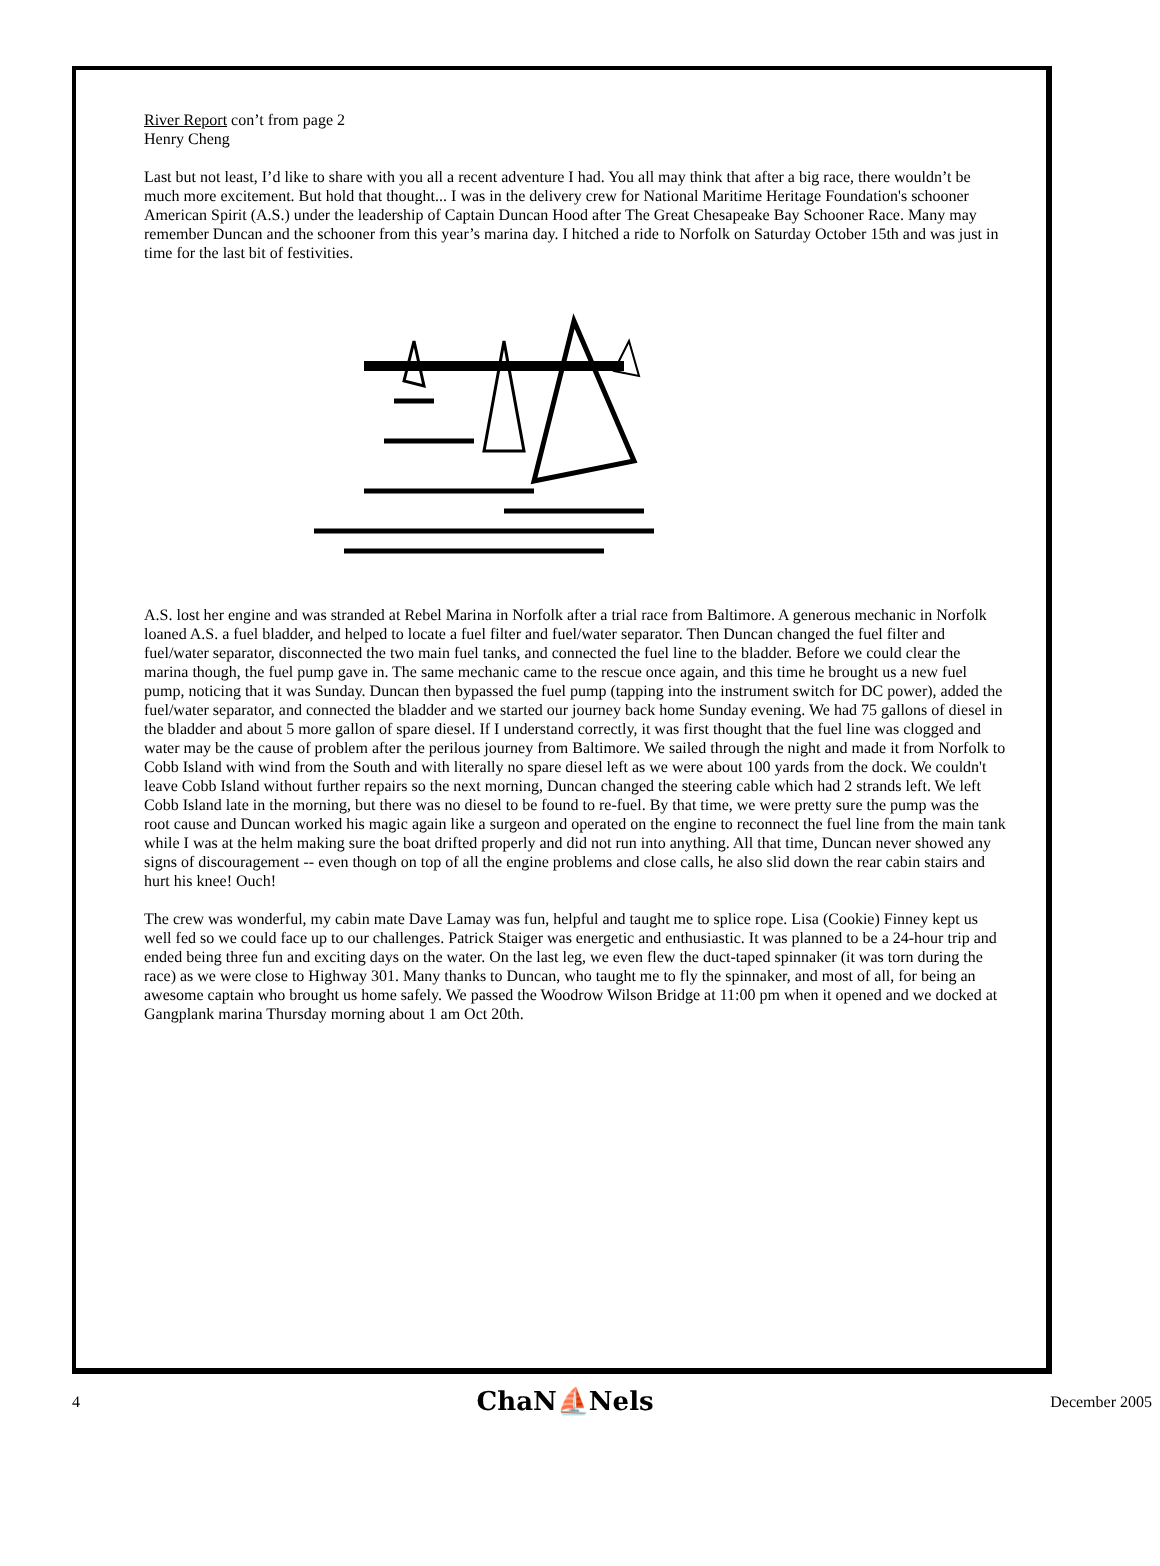River Report con’t from page 2
Henry Cheng
Last but not least, I’d like to share with you all a recent adventure I had. You all may think that after a big race, there wouldn’t be much more excitement. But hold that thought... I was in the delivery crew for National Maritime Heritage Foundation's schooner American Spirit (A.S.) under the leadership of Captain Duncan Hood after The Great Chesapeake Bay Schooner Race. Many may remember Duncan and the schooner from this year’s marina day. I hitched a ride to Norfolk on Saturday October 15th and was just in time for the last bit of festivities.
A.S. lost her engine and was stranded at Rebel Marina in Norfolk after a trial race from Baltimore. A generous mechanic in Norfolk loaned A.S. a fuel bladder, and helped to locate a fuel filter and fuel/water separator. Then Duncan changed the fuel filter and fuel/water separator, disconnected the two main fuel tanks, and connected the fuel line to the bladder. Before we could clear the marina though, the fuel pump gave in. The same mechanic came to the rescue once again, and this time he brought us a new fuel pump, noticing that it was Sunday. Duncan then bypassed the fuel pump (tapping into the instrument switch for DC power), added the fuel/water separator, and connected the bladder and we started our journey back home Sunday evening. We had 75 gallons of diesel in the bladder and about 5 more gallon of spare diesel. If I understand correctly, it was first thought that the fuel line was clogged and water may be the cause of problem after the perilous journey from Baltimore. We sailed through the night and made it from Norfolk to Cobb Island with wind from the South and with literally no spare diesel left as we were about 100 yards from the dock. We couldn't leave Cobb Island without further repairs so the next morning, Duncan changed the steering cable which had 2 strands left. We left Cobb Island late in the morning, but there was no diesel to be found to re-fuel. By that time, we were pretty sure the pump was the root cause and Duncan worked his magic again like a surgeon and operated on the engine to reconnect the fuel line from the main tank while I was at the helm making sure the boat drifted properly and did not run into anything. All that time, Duncan never showed any signs of discouragement -- even though on top of all the engine problems and close calls, he also slid down the rear cabin stairs and hurt his knee! Ouch!
The crew was wonderful, my cabin mate Dave Lamay was fun, helpful and taught me to splice rope. Lisa (Cookie) Finney kept us well fed so we could face up to our challenges. Patrick Staiger was energetic and enthusiastic. It was planned to be a 24-hour trip and ended being three fun and exciting days on the water. On the last leg, we even flew the duct-taped spinnaker (it was torn during the race) as we were close to Highway 301. Many thanks to Duncan, who taught me to fly the spinnaker, and most of all, for being an awesome captain who brought us home safely. We passed the Woodrow Wilson Bridge at 11:00 pm when it opened and we docked at Gangplank marina Thursday morning about 1 am Oct 20th.
4 ChaN⛵Nels December 2005